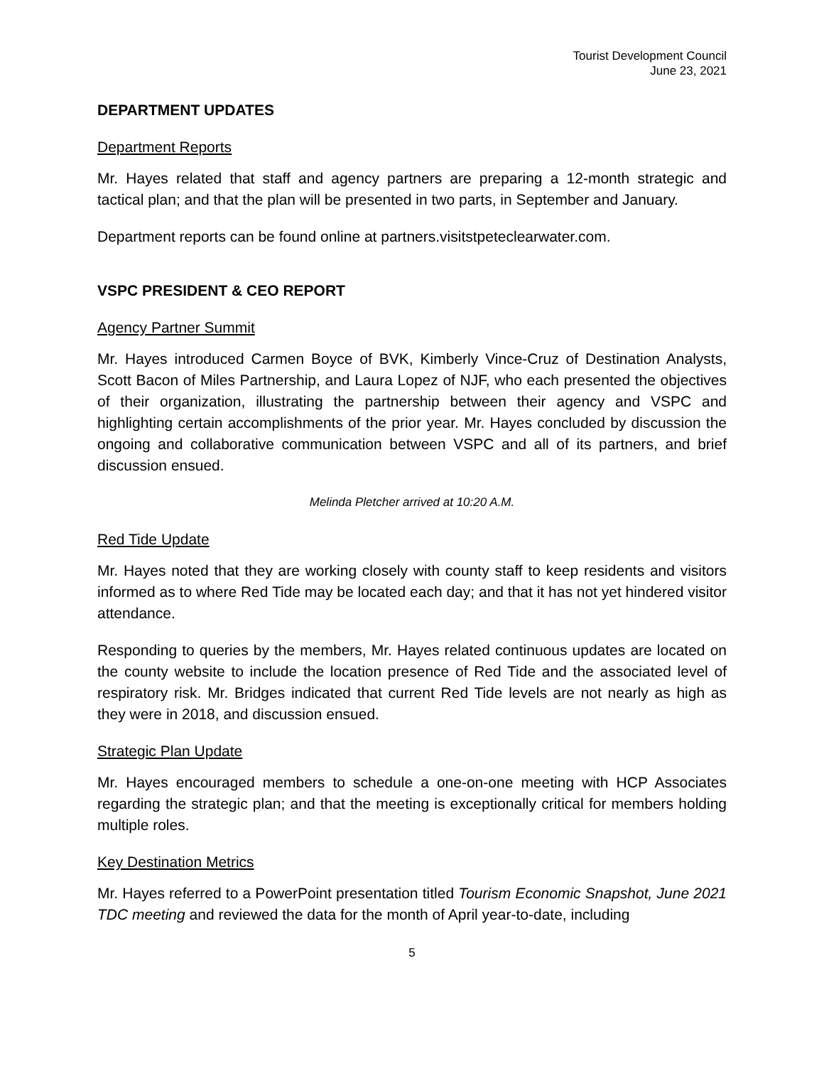Tourist Development Council
June 23, 2021
DEPARTMENT UPDATES
Department Reports
Mr. Hayes related that staff and agency partners are preparing a 12-month strategic and tactical plan; and that the plan will be presented in two parts, in September and January.
Department reports can be found online at partners.visitstpeteclearwater.com.
VSPC PRESIDENT & CEO REPORT
Agency Partner Summit
Mr. Hayes introduced Carmen Boyce of BVK, Kimberly Vince-Cruz of Destination Analysts, Scott Bacon of Miles Partnership, and Laura Lopez of NJF, who each presented the objectives of their organization, illustrating the partnership between their agency and VSPC and highlighting certain accomplishments of the prior year. Mr. Hayes concluded by discussion the ongoing and collaborative communication between VSPC and all of its partners, and brief discussion ensued.
Melinda Pletcher arrived at 10:20 A.M.
Red Tide Update
Mr. Hayes noted that they are working closely with county staff to keep residents and visitors informed as to where Red Tide may be located each day; and that it has not yet hindered visitor attendance.
Responding to queries by the members, Mr. Hayes related continuous updates are located on the county website to include the location presence of Red Tide and the associated level of respiratory risk. Mr. Bridges indicated that current Red Tide levels are not nearly as high as they were in 2018, and discussion ensued.
Strategic Plan Update
Mr. Hayes encouraged members to schedule a one-on-one meeting with HCP Associates regarding the strategic plan; and that the meeting is exceptionally critical for members holding multiple roles.
Key Destination Metrics
Mr. Hayes referred to a PowerPoint presentation titled Tourism Economic Snapshot, June 2021 TDC meeting and reviewed the data for the month of April year-to-date, including
5